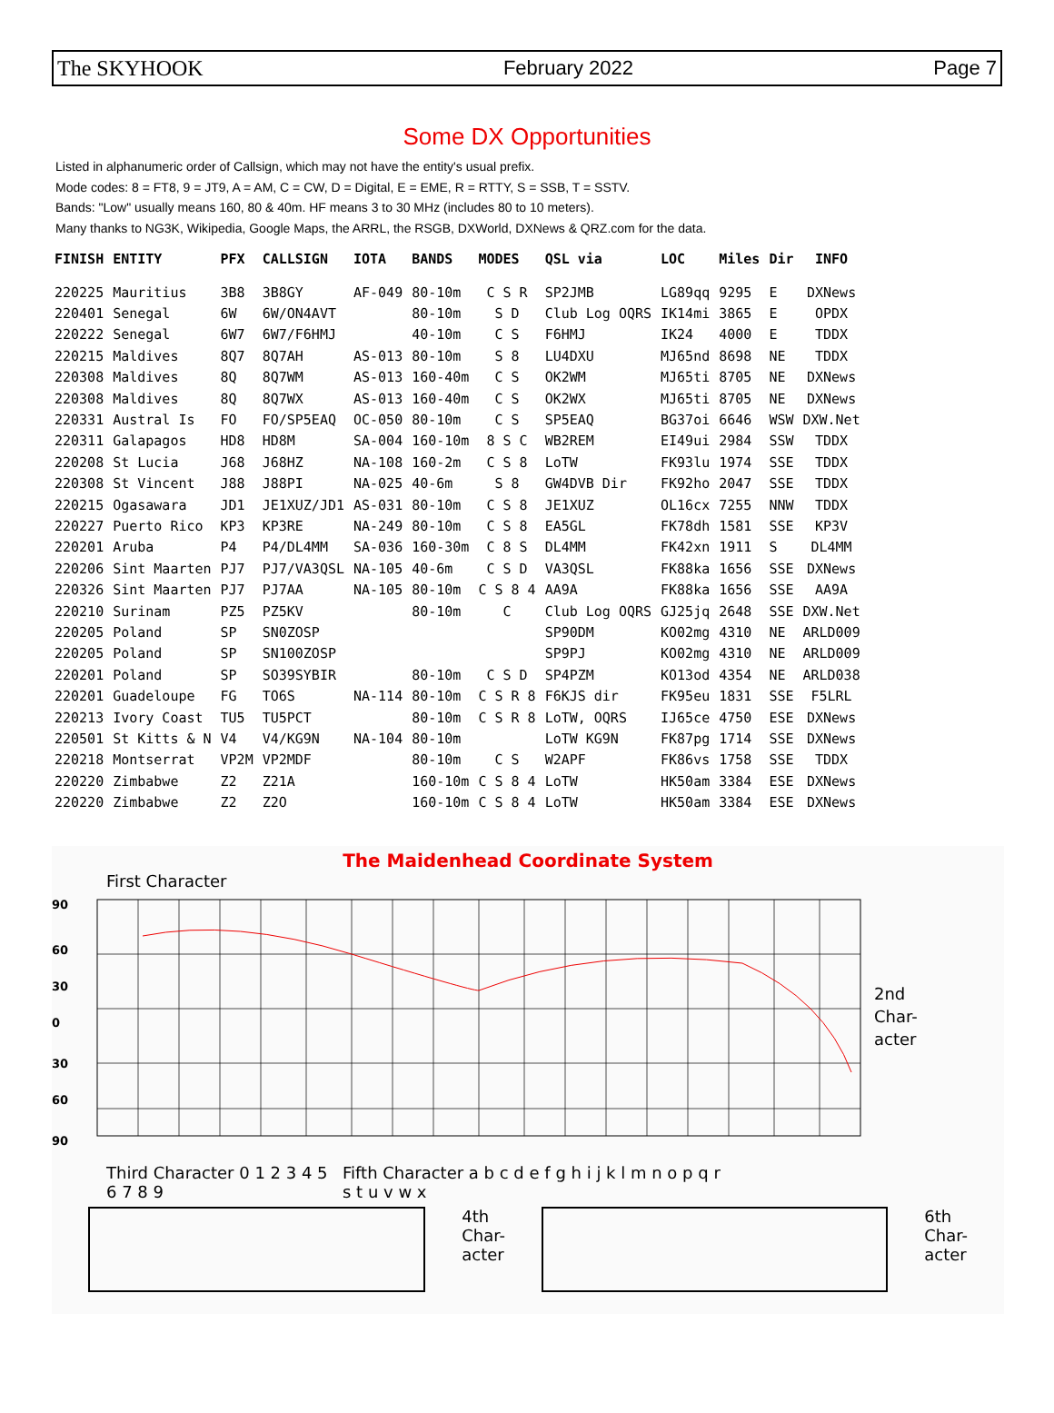The SKYHOOK February 2022 Page 7
Some DX Opportunities
Listed in alphanumeric order of Callsign, which may not have the entity's usual prefix.
Mode codes: 8 = FT8, 9 = JT9, A = AM, C = CW, D = Digital, E = EME, R = RTTY, S = SSB, T = SSTV.
Bands: "Low" usually means 160, 80 & 40m. HF means 3 to 30 MHz (includes 80 to 10 meters).
Many thanks to NG3K, Wikipedia, Google Maps, the ARRL, the RSGB, DXWorld, DXNews & QRZ.com for the data.
| FINISH | ENTITY | PFX | CALLSIGN | IOTA | BANDS | MODES | QSL via | LOC | Miles | Dir | INFO |
| --- | --- | --- | --- | --- | --- | --- | --- | --- | --- | --- | --- |
| 220225 | Mauritius | 3B8 | 3B8GY | AF-049 | 80-10m | C S R | SP2JMB | LG89qq | 9295 | E | DXNews |
| 220401 | Senegal | 6W | 6W/ON4AVT | | 80-10m | S D | Club Log OQRS | IK14mi | 3865 | E | OPDX |
| 220222 | Senegal | 6W7 | 6W7/F6HMJ | | 40-10m | C S | F6HMJ | IK24 | 4000 | E | TDDX |
| 220215 | Maldives | 8Q7 | 8Q7AH | AS-013 | 80-10m | S 8 | LU4DXU | MJ65nd | 8698 | NE | TDDX |
| 220308 | Maldives | 8Q | 8Q7WM | AS-013 | 160-40m | C S | OK2WM | MJ65ti | 8705 | NE | DXNews |
| 220308 | Maldives | 8Q | 8Q7WX | AS-013 | 160-40m | C S | OK2WX | MJ65ti | 8705 | NE | DXNews |
| 220331 | Austral Is | FO | FO/SP5EAQ | OC-050 | 80-10m | C S | SP5EAQ | BG37oi | 6646 | WSW | DXW.Net |
| 220311 | Galapagos | HD8 | HD8M | SA-004 | 160-10m | 8 S C | WB2REM | EI49ui | 2984 | SSW | TDDX |
| 220208 | St Lucia | J68 | J68HZ | NA-108 | 160-2m | C S 8 | LoTW | FK93lu | 1974 | SSE | TDDX |
| 220308 | St Vincent | J88 | J88PI | NA-025 | 40-6m | S 8 | GW4DVB Dir | FK92ho | 2047 | SSE | TDDX |
| 220215 | Ogasawara | JD1 | JE1XUZ/JD1 | AS-031 | 80-10m | C S 8 | JE1XUZ | OL16cx | 7255 | NNW | TDDX |
| 220227 | Puerto Rico | KP3 | KP3RE | NA-249 | 80-10m | C S 8 | EA5GL | FK78dh | 1581 | SSE | KP3V |
| 220201 | Aruba | P4 | P4/DL4MM | SA-036 | 160-30m | C 8 S | DL4MM | FK42xn | 1911 | S | DL4MM |
| 220206 | Sint Maarten | PJ7 | PJ7/VA3QSL | NA-105 | 40-6m | C S D | VA3QSL | FK88ka | 1656 | SSE | DXNews |
| 220326 | Sint Maarten | PJ7 | PJ7AA | NA-105 | 80-10m | C S 8 4 | AA9A | FK88ka | 1656 | SSE | AA9A |
| 220210 | Surinam | PZ5 | PZ5KV | | 80-10m | C | Club Log OQRS | GJ25jq | 2648 | SSE | DXW.Net |
| 220205 | Poland | SP | SN0ZOSP | | | | SP90DM | KO02mg | 4310 | NE | ARLD009 |
| 220205 | Poland | SP | SN100ZOSP | | | | SP9PJ | KO02mg | 4310 | NE | ARLD009 |
| 220201 | Poland | SP | SO39SYBIR | | 80-10m | C S D | SP4PZM | KO13od | 4354 | NE | ARLD038 |
| 220201 | Guadeloupe | FG | TO6S | NA-114 | 80-10m | C S R 8 | F6KJS dir | FK95eu | 1831 | SSE | F5LRL |
| 220213 | Ivory Coast | TU5 | TU5PCT | | 80-10m | C S R 8 | LoTW, OQRS | IJ65ce | 4750 | ESE | DXNews |
| 220501 | St Kitts & N | V4 | V4/KG9N | NA-104 | 80-10m | | LoTW KG9N | FK87pg | 1714 | SSE | DXNews |
| 220218 | Montserrat | VP2M | VP2MDF | | 80-10m | C S | W2APF | FK86vs | 1758 | SSE | TDDX |
| 220220 | Zimbabwe | Z2 | Z21A | | 160-10m | C S 8 4 | LoTW | HK50am | 3384 | ESE | DXNews |
| 220220 | Zimbabwe | Z2 | Z2O | | 160-10m | C S 8 4 | LoTW | HK50am | 3384 | ESE | DXNews |
The Maidenhead Coordinate System
First Character
90
60
30
0
30
60
90
2nd
Char-
acter
Third Character 0 1 2 3 4 5 6 7 8 9 Fifth Character a b c d e f g h i j k l m n o p q r s t u v w x
4th
Char-
acter
6th
Char-
acter